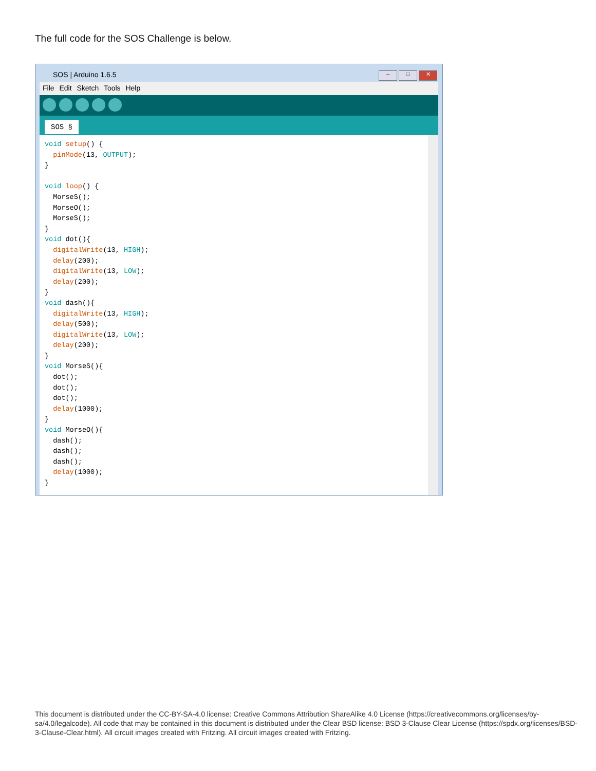The full code for the SOS Challenge is below.
SOS | Arduino 1.6.5
– □ ✕
File Edit Sketch Tools Help
SOS §
void setup() { pinMode(13, OUTPUT); } void loop() { MorseS(); MorseO(); MorseS(); } void dot(){ digitalWrite(13, HIGH); delay(200); digitalWrite(13, LOW); delay(200); } void dash(){ digitalWrite(13, HIGH); delay(500); digitalWrite(13, LOW); delay(200); } void MorseS(){ dot(); dot(); dot(); delay(1000); } void MorseO(){ dash(); dash(); dash(); delay(1000); }
This document is distributed under the CC-BY-SA-4.0 license: Creative Commons Attribution ShareAlike 4.0 License (https://creativecommons.org/licenses/by-sa/4.0/legalcode). All code that may be contained in this document is distributed under the Clear BSD license: BSD 3-Clause Clear License (https://spdx.org/licenses/BSD-3-Clause-Clear.html). All circuit images created with Fritzing. All circuit images created with Fritzing.